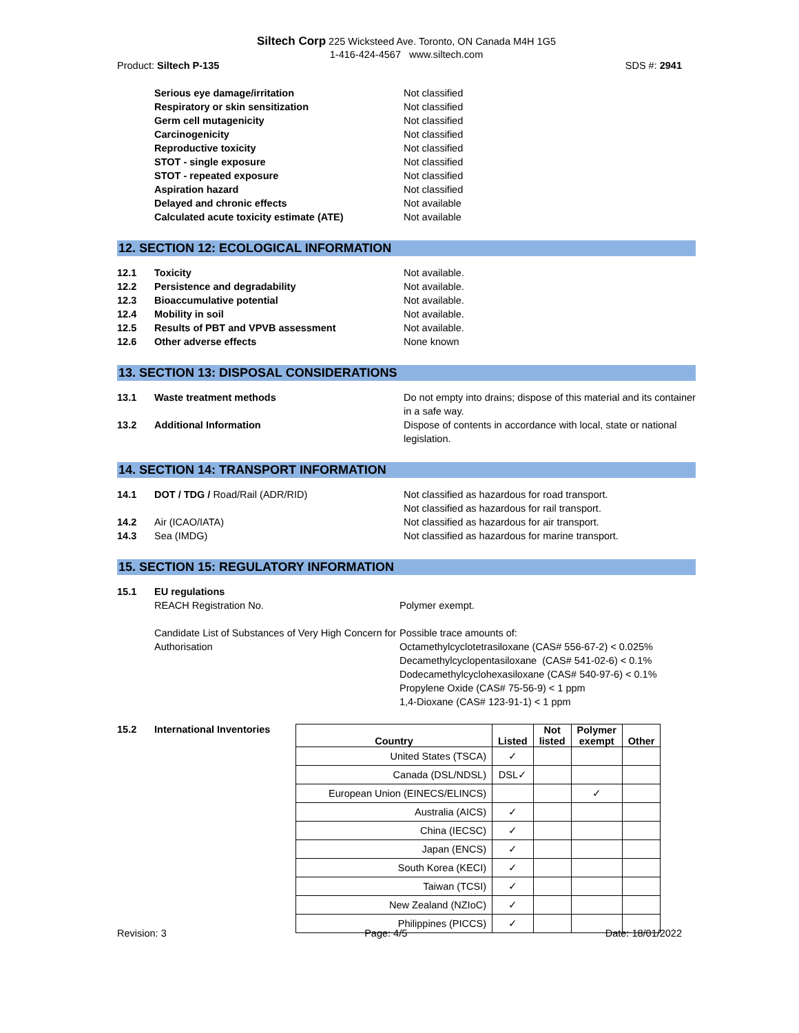Siltech Corp 225 Wicksteed Ave. Toronto, ON Canada M4H 1G5
1-416-424-4567 www.siltech.com
Product: Siltech P-135 SDS #: 2941
Serious eye damage/irritation Not classified
Respiratory or skin sensitization Not classified
Germ cell mutagenicity Not classified
Carcinogenicity Not classified
Reproductive toxicity Not classified
STOT - single exposure Not classified
STOT - repeated exposure Not classified
Aspiration hazard Not classified
Delayed and chronic effects Not available
Calculated acute toxicity estimate (ATE) Not available
12. SECTION 12: ECOLOGICAL INFORMATION
12.1 Toxicity Not available.
12.2 Persistence and degradability Not available.
12.3 Bioaccumulative potential Not available.
12.4 Mobility in soil Not available.
12.5 Results of PBT and VPVB assessment Not available.
12.6 Other adverse effects None known
13. SECTION 13: DISPOSAL CONSIDERATIONS
13.1 Waste treatment methods Do not empty into drains; dispose of this material and its container in a safe way.
13.2 Additional Information Dispose of contents in accordance with local, state or national legislation.
14. SECTION 14: TRANSPORT INFORMATION
14.1 DOT / TDG / Road/Rail (ADR/RID) Not classified as hazardous for road transport.
Not classified as hazardous for rail transport.
14.2 Air (ICAO/IATA) Not classified as hazardous for air transport.
14.3 Sea (IMDG) Not classified as hazardous for marine transport.
15. SECTION 15: REGULATORY INFORMATION
15.1 EU regulations
REACH Registration No.
Polymer exempt.
Candidate List of Substances of Very High Concern for Authorisation Possible trace amounts of:
Octamethylcyclotetrasiloxane (CAS# 556-67-2) < 0.025%
Decamethylcyclopentasiloxane (CAS# 541-02-6) < 0.1%
Dodecamethylcyclohexasiloxane (CAS# 540-97-6) < 0.1%
Propylene Oxide (CAS# 75-56-9) < 1 ppm
1,4-Dioxane (CAS# 123-91-1) < 1 ppm
15.2 International Inventories
| Country | Listed | Not listed | Polymer exempt | Other |
| --- | --- | --- | --- | --- |
| United States (TSCA) | ✓ | | | |
| Canada (DSL/NDSL) | DSL✓ | | | |
| European Union (EINECS/ELINCS) | | | ✓ | |
| Australia (AICS) | ✓ | | | |
| China (IECSC) | ✓ | | | |
| Japan (ENCS) | ✓ | | | |
| South Korea (KECI) | ✓ | | | |
| Taiwan (TCSI) | ✓ | | | |
| New Zealand (NZIoC) | ✓ | | | |
| Philippines (PICCS) | ✓ | | | |
Revision: 3 Page: 4/5 Date: 18/01/2022